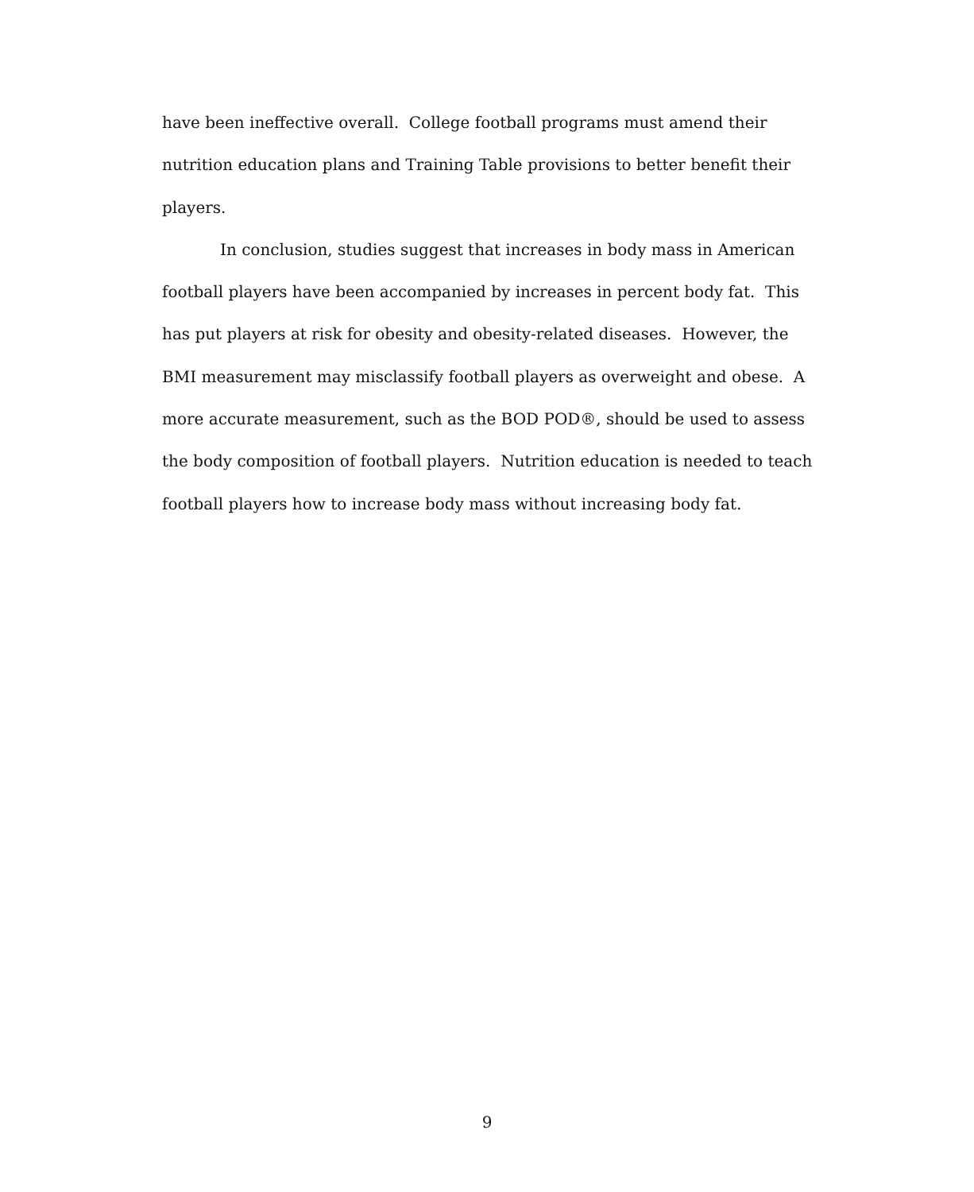have been ineffective overall. College football programs must amend their nutrition education plans and Training Table provisions to better benefit their players.
In conclusion, studies suggest that increases in body mass in American football players have been accompanied by increases in percent body fat. This has put players at risk for obesity and obesity-related diseases. However, the BMI measurement may misclassify football players as overweight and obese. A more accurate measurement, such as the BOD POD®, should be used to assess the body composition of football players. Nutrition education is needed to teach football players how to increase body mass without increasing body fat.
9